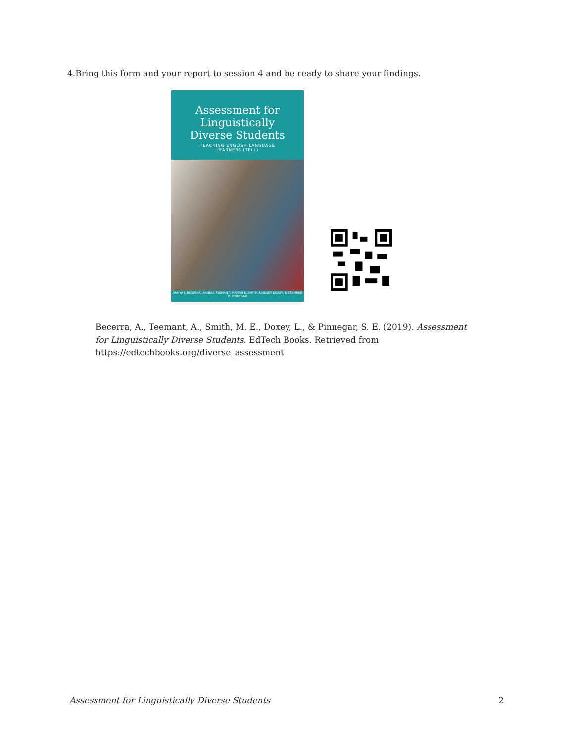4.Bring this form and your report to session 4 and be ready to share your findings.
Assessment for
Linguistically
Diverse Students
TEACHING ENGLISH LANGUAGE
LEARNERS (TELL)
ANNYA J. BECERRA, ANNELA TEEMANT, MARVIN E. SMITH, LINDSEY DOXEY, & STEFINEE E. PINNEGAR
Becerra, A., Teemant, A., Smith, M. E., Doxey, L., & Pinnegar, S. E. (2019). Assessment for Linguistically Diverse Students. EdTech Books. Retrieved from https://edtechbooks.org/diverse_assessment
Assessment for Linguistically Diverse Students 2